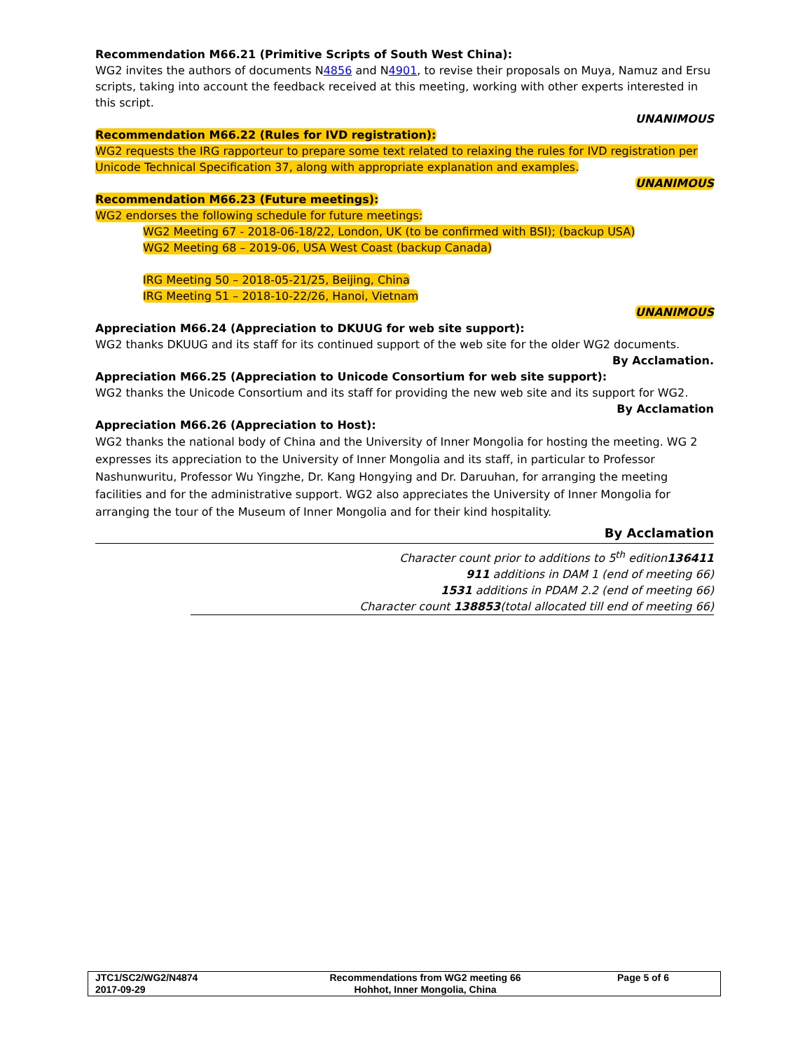Recommendation M66.21 (Primitive Scripts of South West China):
WG2 invites the authors of documents N4856 and N4901, to revise their proposals on Muya, Namuz and Ersu scripts, taking into account the feedback received at this meeting, working with other experts interested in this script.
UNANIMOUS
Recommendation M66.22 (Rules for IVD registration):
WG2 requests the IRG rapporteur to prepare some text related to relaxing the rules for IVD registration per Unicode Technical Specification 37, along with appropriate explanation and examples.
UNANIMOUS
Recommendation M66.23 (Future meetings):
WG2 endorses the following schedule for future meetings:
WG2 Meeting 67 - 2018-06-18/22, London, UK (to be confirmed with BSI); (backup USA)
WG2 Meeting 68 – 2019-06, USA West Coast (backup Canada)
IRG Meeting 50 – 2018-05-21/25, Beijing, China
IRG Meeting 51 – 2018-10-22/26, Hanoi, Vietnam
UNANIMOUS
Appreciation M66.24 (Appreciation to DKUUG for web site support):
WG2 thanks DKUUG and its staff for its continued support of the web site for the older WG2 documents.
By Acclamation.
Appreciation M66.25 (Appreciation to Unicode Consortium for web site support):
WG2 thanks the Unicode Consortium and its staff for providing the new web site and its support for WG2.
By Acclamation
Appreciation M66.26 (Appreciation to Host):
WG2 thanks the national body of China and the University of Inner Mongolia for hosting the meeting. WG 2 expresses its appreciation to the University of Inner Mongolia and its staff, in particular to Professor Nashunwuritu, Professor Wu Yingzhe, Dr. Kang Hongying and Dr. Daruuhan, for arranging the meeting facilities and for the administrative support. WG2 also appreciates the University of Inner Mongolia for arranging the tour of the Museum of Inner Mongolia and for their kind hospitality.
By Acclamation
Character count prior to additions to 5<sup>th</sup> edition136411
911 additions in DAM 1 (end of meeting 66)
1531 additions in PDAM 2.2 (end of meeting 66)
Character count 138853(total allocated till end of meeting 66)
| JTC1/SC2/WG2/N4874 2017-09-29 | Recommendations from WG2 meeting 66 Hohhot, Inner Mongolia, China | Page 5 of 6 |